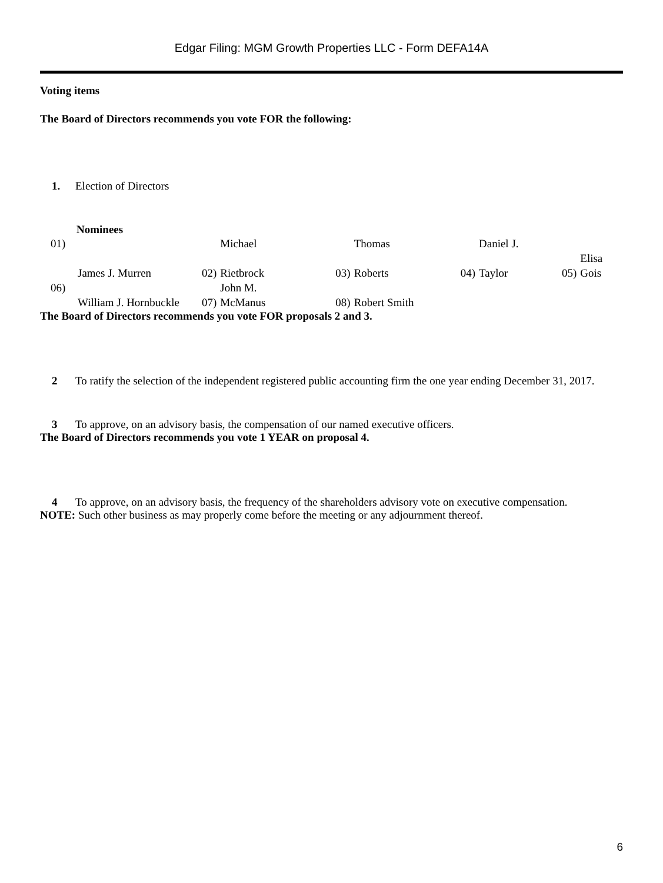Edgar Filing: MGM Growth Properties LLC - Form DEFA14A
Voting items
The Board of Directors recommends you vote FOR the following:
1. Election of Directors
Nominees
| 01) | | | Michael | | Thomas | | Daniel J. | | |
| | James J. Murren | 02) | Rietbrock | 03) | Roberts | 04) | Taylor | 05) | Elisa Gois |
| 06) | | | John M. | | | | | | |
| | William J. Hornbuckle | 07) | McManus | 08) | Robert Smith | | | | |
The Board of Directors recommends you vote FOR proposals 2 and 3.
2 To ratify the selection of the independent registered public accounting firm the one year ending December 31, 2017.
3 To approve, on an advisory basis, the compensation of our named executive officers.
The Board of Directors recommends you vote 1 YEAR on proposal 4.
4 To approve, on an advisory basis, the frequency of the shareholders advisory vote on executive compensation.
NOTE: Such other business as may properly come before the meeting or any adjournment thereof.
6